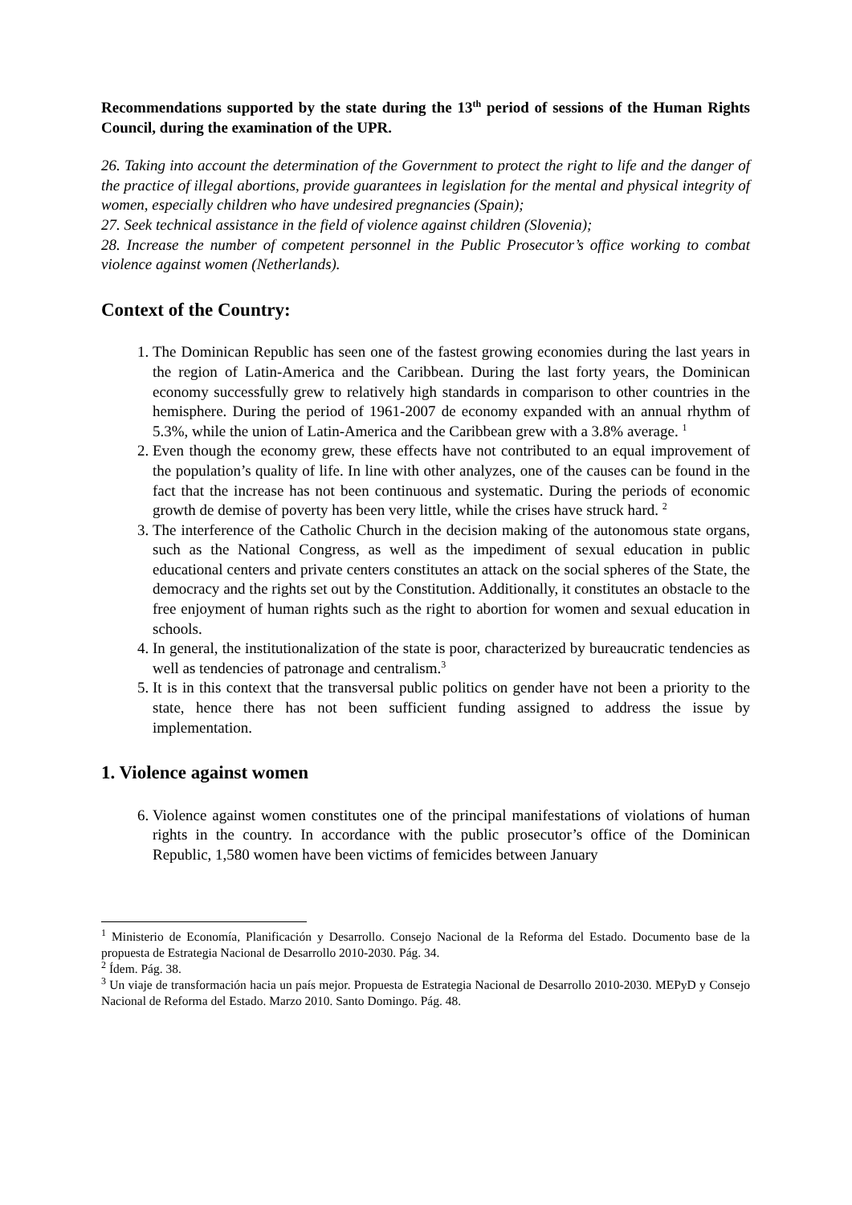Recommendations supported by the state during the 13<sup>th</sup> period of sessions of the Human Rights Council, during the examination of the UPR.
26. Taking into account the determination of the Government to protect the right to life and the danger of the practice of illegal abortions, provide guarantees in legislation for the mental and physical integrity of women, especially children who have undesired pregnancies (Spain);
27. Seek technical assistance in the field of violence against children (Slovenia);
28. Increase the number of competent personnel in the Public Prosecutor’s office working to combat violence against women (Netherlands).
Context of the Country:
1. The Dominican Republic has seen one of the fastest growing economies during the last years in the region of Latin-America and the Caribbean. During the last forty years, the Dominican economy successfully grew to relatively high standards in comparison to other countries in the hemisphere. During the period of 1961-2007 de economy expanded with an annual rhythm of 5.3%, while the union of Latin-America and the Caribbean grew with a 3.8% average. <sup>1</sup>
2. Even though the economy grew, these effects have not contributed to an equal improvement of the population’s quality of life. In line with other analyzes, one of the causes can be found in the fact that the increase has not been continuous and systematic. During the periods of economic growth de demise of poverty has been very little, while the crises have struck hard. <sup>2</sup>
3. The interference of the Catholic Church in the decision making of the autonomous state organs, such as the National Congress, as well as the impediment of sexual education in public educational centers and private centers constitutes an attack on the social spheres of the State, the democracy and the rights set out by the Constitution. Additionally, it constitutes an obstacle to the free enjoyment of human rights such as the right to abortion for women and sexual education in schools.
4. In general, the institutionalization of the state is poor, characterized by bureaucratic tendencies as well as tendencies of patronage and centralism.<sup>3</sup>
5. It is in this context that the transversal public politics on gender have not been a priority to the state, hence there has not been sufficient funding assigned to address the issue by implementation.
1. Violence against women
6. Violence against women constitutes one of the principal manifestations of violations of human rights in the country. In accordance with the public prosecutor’s office of the Dominican Republic, 1,580 women have been victims of femicides between January
<sup>1</sup> Ministerio de Economía, Planificación y Desarrollo. Consejo Nacional de la Reforma del Estado. Documento base de la propuesta de Estrategia Nacional de Desarrollo 2010-2030. Pág. 34.
<sup>2</sup> Ídem. Pág. 38.
<sup>3</sup> Un viaje de transformación hacia un país mejor. Propuesta de Estrategia Nacional de Desarrollo 2010-2030. MEPyD y Consejo Nacional de Reforma del Estado. Marzo 2010. Santo Domingo. Pág. 48.